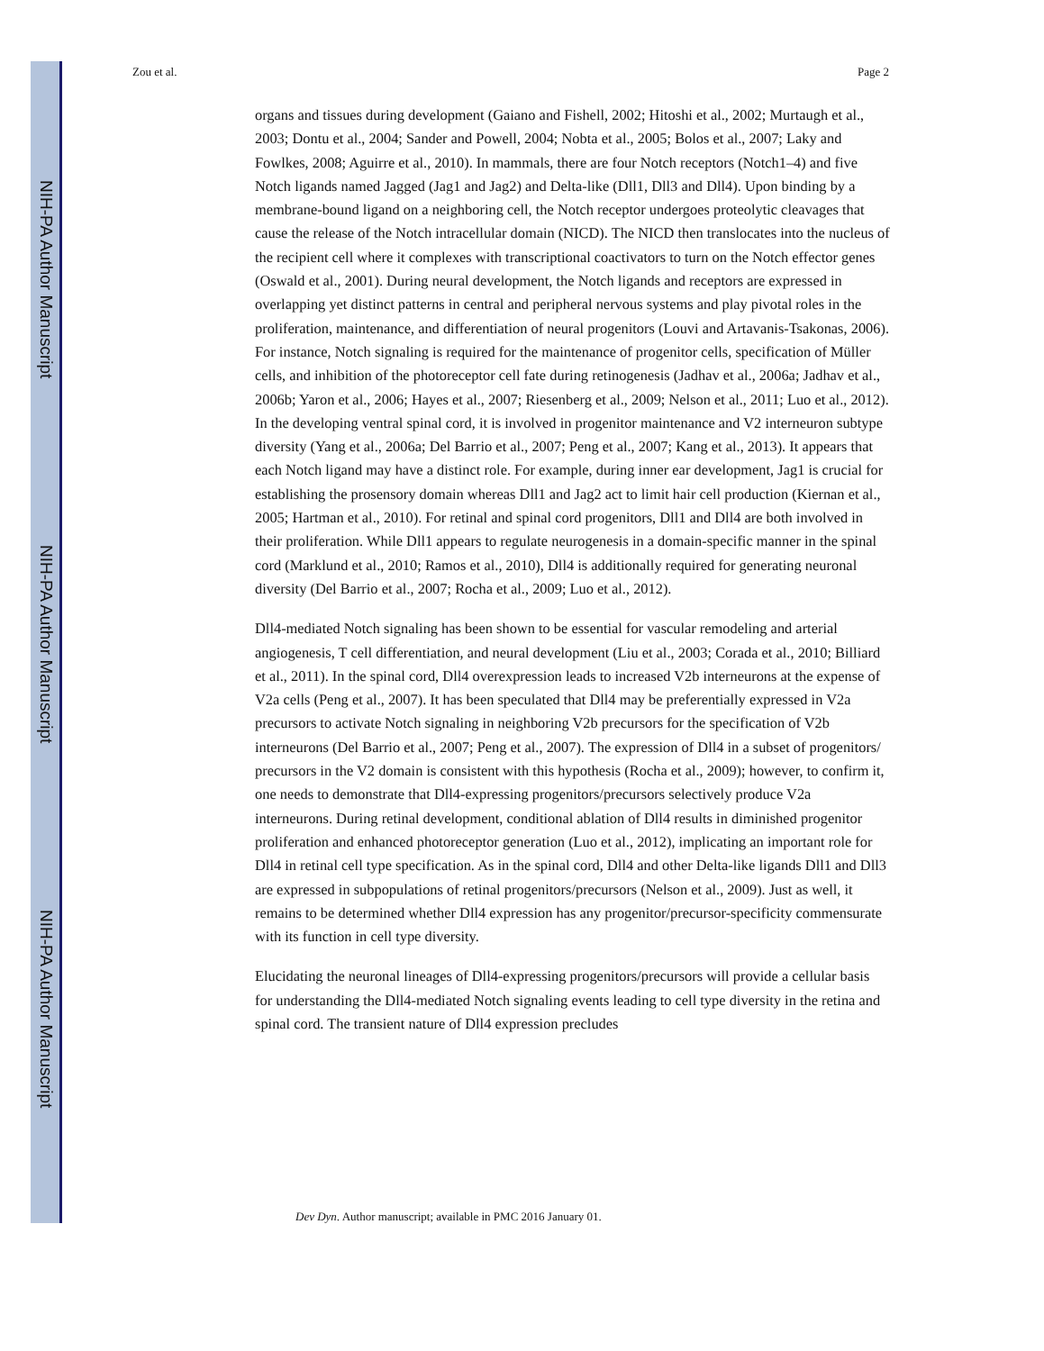NIH-PA Author Manuscript
NIH-PA Author Manuscript
NIH-PA Author Manuscript
Zou et al. Page 2
organs and tissues during development (Gaiano and Fishell, 2002; Hitoshi et al., 2002; Murtaugh et al., 2003; Dontu et al., 2004; Sander and Powell, 2004; Nobta et al., 2005; Bolos et al., 2007; Laky and Fowlkes, 2008; Aguirre et al., 2010). In mammals, there are four Notch receptors (Notch1–4) and five Notch ligands named Jagged (Jag1 and Jag2) and Delta-like (Dll1, Dll3 and Dll4). Upon binding by a membrane-bound ligand on a neighboring cell, the Notch receptor undergoes proteolytic cleavages that cause the release of the Notch intracellular domain (NICD). The NICD then translocates into the nucleus of the recipient cell where it complexes with transcriptional coactivators to turn on the Notch effector genes (Oswald et al., 2001). During neural development, the Notch ligands and receptors are expressed in overlapping yet distinct patterns in central and peripheral nervous systems and play pivotal roles in the proliferation, maintenance, and differentiation of neural progenitors (Louvi and Artavanis-Tsakonas, 2006). For instance, Notch signaling is required for the maintenance of progenitor cells, specification of Müller cells, and inhibition of the photoreceptor cell fate during retinogenesis (Jadhav et al., 2006a; Jadhav et al., 2006b; Yaron et al., 2006; Hayes et al., 2007; Riesenberg et al., 2009; Nelson et al., 2011; Luo et al., 2012). In the developing ventral spinal cord, it is involved in progenitor maintenance and V2 interneuron subtype diversity (Yang et al., 2006a; Del Barrio et al., 2007; Peng et al., 2007; Kang et al., 2013). It appears that each Notch ligand may have a distinct role. For example, during inner ear development, Jag1 is crucial for establishing the prosensory domain whereas Dll1 and Jag2 act to limit hair cell production (Kiernan et al., 2005; Hartman et al., 2010). For retinal and spinal cord progenitors, Dll1 and Dll4 are both involved in their proliferation. While Dll1 appears to regulate neurogenesis in a domain-specific manner in the spinal cord (Marklund et al., 2010; Ramos et al., 2010), Dll4 is additionally required for generating neuronal diversity (Del Barrio et al., 2007; Rocha et al., 2009; Luo et al., 2012).
Dll4-mediated Notch signaling has been shown to be essential for vascular remodeling and arterial angiogenesis, T cell differentiation, and neural development (Liu et al., 2003; Corada et al., 2010; Billiard et al., 2011). In the spinal cord, Dll4 overexpression leads to increased V2b interneurons at the expense of V2a cells (Peng et al., 2007). It has been speculated that Dll4 may be preferentially expressed in V2a precursors to activate Notch signaling in neighboring V2b precursors for the specification of V2b interneurons (Del Barrio et al., 2007; Peng et al., 2007). The expression of Dll4 in a subset of progenitors/ precursors in the V2 domain is consistent with this hypothesis (Rocha et al., 2009); however, to confirm it, one needs to demonstrate that Dll4-expressing progenitors/precursors selectively produce V2a interneurons. During retinal development, conditional ablation of Dll4 results in diminished progenitor proliferation and enhanced photoreceptor generation (Luo et al., 2012), implicating an important role for Dll4 in retinal cell type specification. As in the spinal cord, Dll4 and other Delta-like ligands Dll1 and Dll3 are expressed in subpopulations of retinal progenitors/precursors (Nelson et al., 2009). Just as well, it remains to be determined whether Dll4 expression has any progenitor/precursor-specificity commensurate with its function in cell type diversity.
Elucidating the neuronal lineages of Dll4-expressing progenitors/precursors will provide a cellular basis for understanding the Dll4-mediated Notch signaling events leading to cell type diversity in the retina and spinal cord. The transient nature of Dll4 expression precludes
Dev Dyn. Author manuscript; available in PMC 2016 January 01.